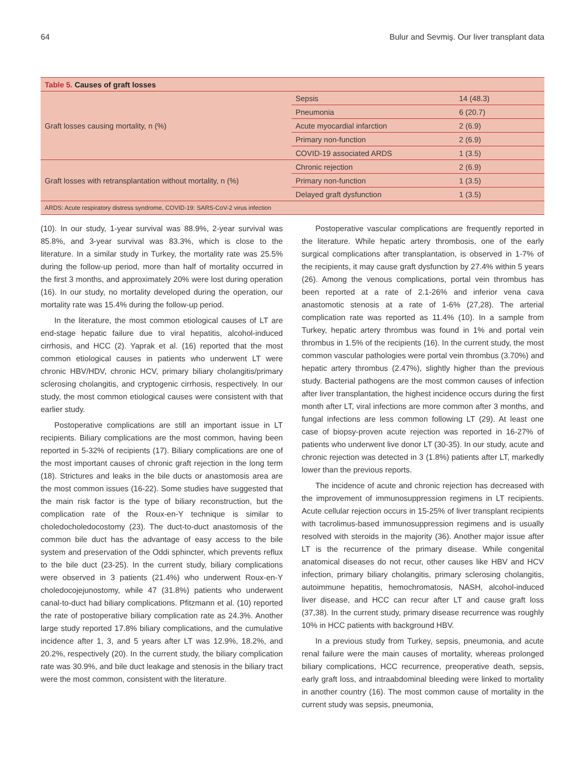64 Bulur and Sevmiş. Our liver transplant data
| Table 5. Causes of graft losses | | |
| Graft losses causing mortality, n (%) | Sepsis | 14 (48.3) |
| | Pneumonia | 6 (20.7) |
| | Acute myocardial infarction | 2 (6.9) |
| | Primary non-function | 2 (6.9) |
| | COVID-19 associated ARDS | 1 (3.5) |
| Graft losses with retransplantation without mortality, n (%) | Chronic rejection | 2 (6.9) |
| | Primary non-function | 1 (3.5) |
| | Delayed graft dysfunction | 1 (3.5) |
| ARDS: Acute respiratory distress syndrome, COVID-19: SARS-CoV-2 virus infection | | |
(10). In our study, 1-year survival was 88.9%, 2-year survival was 85.8%, and 3-year survival was 83.3%, which is close to the literature. In a similar study in Turkey, the mortality rate was 25.5% during the follow-up period, more than half of mortality occurred in the first 3 months, and approximately 20% were lost during operation (16). In our study, no mortality developed during the operation, our mortality rate was 15.4% during the follow-up period.
In the literature, the most common etiological causes of LT are end-stage hepatic failure due to viral hepatitis, alcohol-induced cirrhosis, and HCC (2). Yaprak et al. (16) reported that the most common etiological causes in patients who underwent LT were chronic HBV/HDV, chronic HCV, primary biliary cholangitis/primary sclerosing cholangitis, and cryptogenic cirrhosis, respectively. In our study, the most common etiological causes were consistent with that earlier study.
Postoperative complications are still an important issue in LT recipients. Biliary complications are the most common, having been reported in 5-32% of recipients (17). Biliary complications are one of the most important causes of chronic graft rejection in the long term (18). Strictures and leaks in the bile ducts or anastomosis area are the most common issues (16-22). Some studies have suggested that the main risk factor is the type of biliary reconstruction, but the complication rate of the Roux-en-Y technique is similar to choledocholedocostomy (23). The duct-to-duct anastomosis of the common bile duct has the advantage of easy access to the bile system and preservation of the Oddi sphincter, which prevents reflux to the bile duct (23-25). In the current study, biliary complications were observed in 3 patients (21.4%) who underwent Roux-en-Y choledocojejunostomy, while 47 (31.8%) patients who underwent canal-to-duct had biliary complications. Pfitzmann et al. (10) reported the rate of postoperative biliary complication rate as 24.3%. Another large study reported 17.8% biliary complications, and the cumulative incidence after 1, 3, and 5 years after LT was 12.9%, 18.2%, and 20.2%, respectively (20). In the current study, the biliary complication rate was 30.9%, and bile duct leakage and stenosis in the biliary tract were the most common, consistent with the literature.
Postoperative vascular complications are frequently reported in the literature. While hepatic artery thrombosis, one of the early surgical complications after transplantation, is observed in 1-7% of the recipients, it may cause graft dysfunction by 27.4% within 5 years (26). Among the venous complications, portal vein thrombus has been reported at a rate of 2.1-26% and inferior vena cava anastomotic stenosis at a rate of 1-6% (27,28). The arterial complication rate was reported as 11.4% (10). In a sample from Turkey, hepatic artery thrombus was found in 1% and portal vein thrombus in 1.5% of the recipients (16). In the current study, the most common vascular pathologies were portal vein thrombus (3.70%) and hepatic artery thrombus (2.47%), slightly higher than the previous study. Bacterial pathogens are the most common causes of infection after liver transplantation, the highest incidence occurs during the first month after LT, viral infections are more common after 3 months, and fungal infections are less common following LT (29). At least one case of biopsy-proven acute rejection was reported in 16-27% of patients who underwent live donor LT (30-35). In our study, acute and chronic rejection was detected in 3 (1.8%) patients after LT, markedly lower than the previous reports.
The incidence of acute and chronic rejection has decreased with the improvement of immunosuppression regimens in LT recipients. Acute cellular rejection occurs in 15-25% of liver transplant recipients with tacrolimus-based immunosuppression regimens and is usually resolved with steroids in the majority (36). Another major issue after LT is the recurrence of the primary disease. While congenital anatomical diseases do not recur, other causes like HBV and HCV infection, primary biliary cholangitis, primary sclerosing cholangitis, autoimmune hepatitis, hemochromatosis, NASH, alcohol-induced liver disease, and HCC can recur after LT and cause graft loss (37,38). In the current study, primary disease recurrence was roughly 10% in HCC patients with background HBV.
In a previous study from Turkey, sepsis, pneumonia, and acute renal failure were the main causes of mortality, whereas prolonged biliary complications, HCC recurrence, preoperative death, sepsis, early graft loss, and intraabdominal bleeding were linked to mortality in another country (16). The most common cause of mortality in the current study was sepsis, pneumonia,